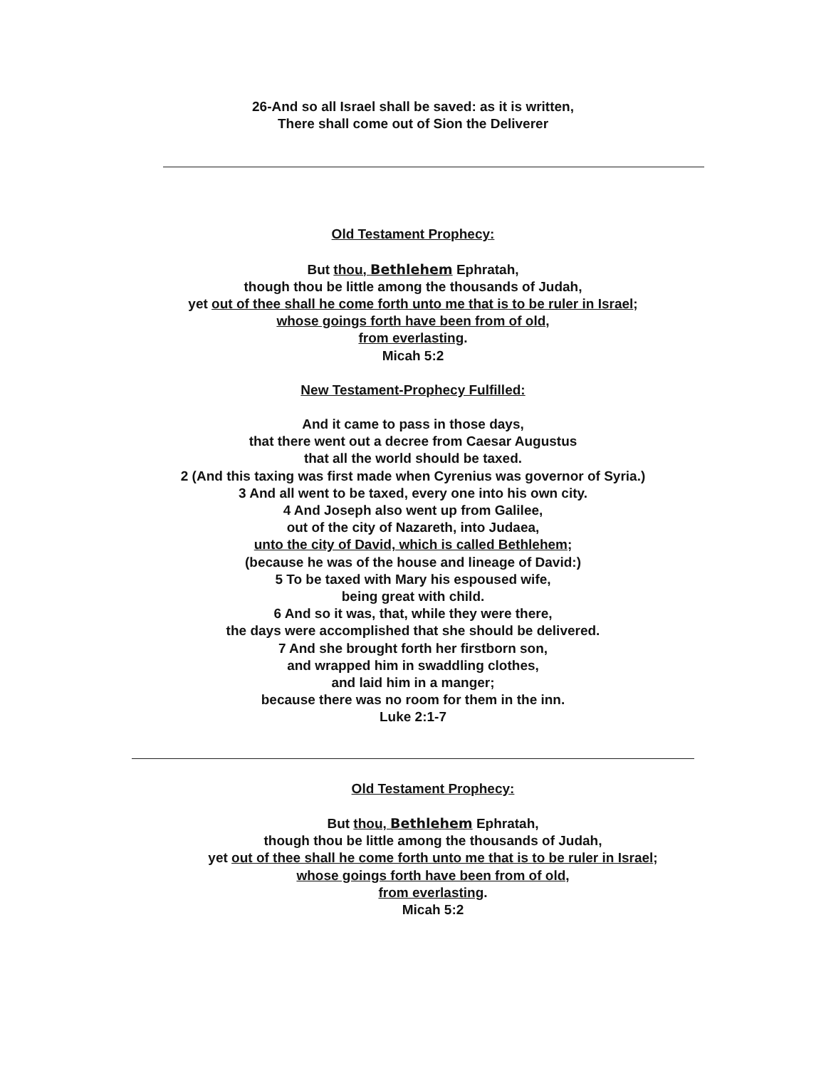26-And so all Israel shall be saved: as it is written,
There shall come out of Sion the Deliverer
Old Testament Prophecy:
But thou, Bethlehem Ephratah,
though thou be little among the thousands of Judah,
yet out of thee shall he come forth unto me that is to be ruler in Israel;
whose goings forth have been from of old,
from everlasting.
Micah 5:2
New Testament-Prophecy Fulfilled:
And it came to pass in those days,
that there went out a decree from Caesar Augustus
that all the world should be taxed.
2 (And this taxing was first made when Cyrenius was governor of Syria.)
3 And all went to be taxed, every one into his own city.
4 And Joseph also went up from Galilee,
out of the city of Nazareth, into Judaea,
unto the city of David, which is called Bethlehem;
(because he was of the house and lineage of David:)
5 To be taxed with Mary his espoused wife,
being great with child.
6 And so it was, that, while they were there,
the days were accomplished that she should be delivered.
7 And she brought forth her firstborn son,
and wrapped him in swaddling clothes,
and laid him in a manger;
because there was no room for them in the inn.
Luke 2:1-7
Old Testament Prophecy:
But thou, Bethlehem Ephratah,
though thou be little among the thousands of Judah,
yet out of thee shall he come forth unto me that is to be ruler in Israel;
whose goings forth have been from of old,
from everlasting.
Micah 5:2